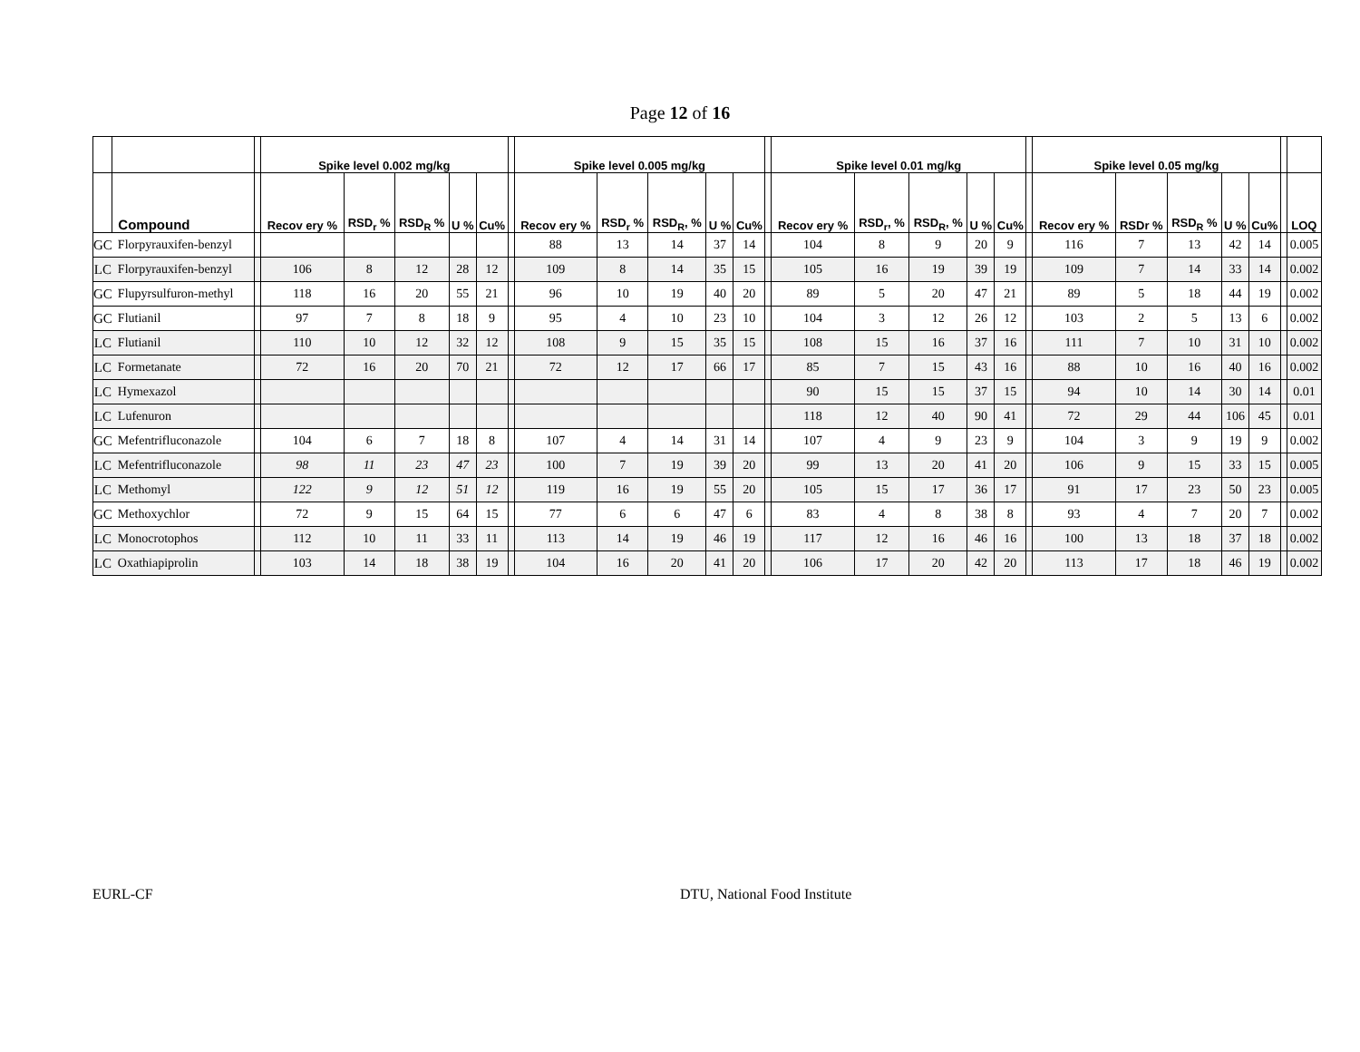Page 12 of 16
| | | | Spike level 0.002 mg/kg | | | | | | Spike level 0.005 mg/kg | | | | | | Spike level 0.01 mg/kg | | | | | | Spike level 0.05 mg/kg | | | | | | |
| --- | --- | --- | --- | --- | --- | --- | --- | --- | --- | --- | --- | --- | --- | --- | --- | --- | --- | --- | --- | --- | --- | --- | --- | --- | --- | --- | --- |
| | Compound | | Recov ery % | RSD<sub>r</sub> % | RSD<sub>R</sub> % | U % | Cu% | | Recov ery % | RSD<sub>r</sub> % | RSD<sub>R</sub>, % | U % | Cu% | | Recov ery % | RSD<sub>r</sub>, % | RSD<sub>R</sub>, % | U % | Cu% | | Recov ery % | RSDr % | RSD<sub>R</sub> % | U % | Cu% | | LOQ |
| GC | Florpyrauxifen-benzyl | | | | | | | | 88 | 13 | 14 | 37 | 14 | | 104 | 8 | 9 | 20 | 9 | | 116 | 7 | 13 | 42 | 14 | | 0.005 |
| LC | Florpyrauxifen-benzyl | | 106 | 8 | 12 | 28 | 12 | | 109 | 8 | 14 | 35 | 15 | | 105 | 16 | 19 | 39 | 19 | | 109 | 7 | 14 | 33 | 14 | | 0.002 |
| GC | Flupyrsulfuron-methyl | | 118 | 16 | 20 | 55 | 21 | | 96 | 10 | 19 | 40 | 20 | | 89 | 5 | 20 | 47 | 21 | | 89 | 5 | 18 | 44 | 19 | | 0.002 |
| GC | Flutianil | | 97 | 7 | 8 | 18 | 9 | | 95 | 4 | 10 | 23 | 10 | | 104 | 3 | 12 | 26 | 12 | | 103 | 2 | 5 | 13 | 6 | | 0.002 |
| LC | Flutianil | | 110 | 10 | 12 | 32 | 12 | | 108 | 9 | 15 | 35 | 15 | | 108 | 15 | 16 | 37 | 16 | | 111 | 7 | 10 | 31 | 10 | | 0.002 |
| LC | Formetanate | | 72 | 16 | 20 | 70 | 21 | | 72 | 12 | 17 | 66 | 17 | | 85 | 7 | 15 | 43 | 16 | | 88 | 10 | 16 | 40 | 16 | | 0.002 |
| LC | Hymexazol | | | | | | | | | | | | | | 90 | 15 | 15 | 37 | 15 | | 94 | 10 | 14 | 30 | 14 | | 0.01 |
| LC | Lufenuron | | | | | | | | | | | | | | 118 | 12 | 40 | 90 | 41 | | 72 | 29 | 44 | 106 | 45 | | 0.01 |
| GC | Mefentrifluconazole | | 104 | 6 | 7 | 18 | 8 | | 107 | 4 | 14 | 31 | 14 | | 107 | 4 | 9 | 23 | 9 | | 104 | 3 | 9 | 19 | 9 | | 0.002 |
| LC | Mefentrifluconazole | | 98 | 11 | 23 | 47 | 23 | | 100 | 7 | 19 | 39 | 20 | | 99 | 13 | 20 | 41 | 20 | | 106 | 9 | 15 | 33 | 15 | | 0.005 |
| LC | Methomyl | | 122 | 9 | 12 | 51 | 12 | | 119 | 16 | 19 | 55 | 20 | | 105 | 15 | 17 | 36 | 17 | | 91 | 17 | 23 | 50 | 23 | | 0.005 |
| GC | Methoxychlor | | 72 | 9 | 15 | 64 | 15 | | 77 | 6 | 6 | 47 | 6 | | 83 | 4 | 8 | 38 | 8 | | 93 | 4 | 7 | 20 | 7 | | 0.002 |
| LC | Monocrotophos | | 112 | 10 | 11 | 33 | 11 | | 113 | 14 | 19 | 46 | 19 | | 117 | 12 | 16 | 46 | 16 | | 100 | 13 | 18 | 37 | 18 | | 0.002 |
| LC | Oxathiapiprolin | | 103 | 14 | 18 | 38 | 19 | | 104 | 16 | 20 | 41 | 20 | | 106 | 17 | 20 | 42 | 20 | | 113 | 17 | 18 | 46 | 19 | | 0.002 |
EURL-CF DTU, National Food Institute